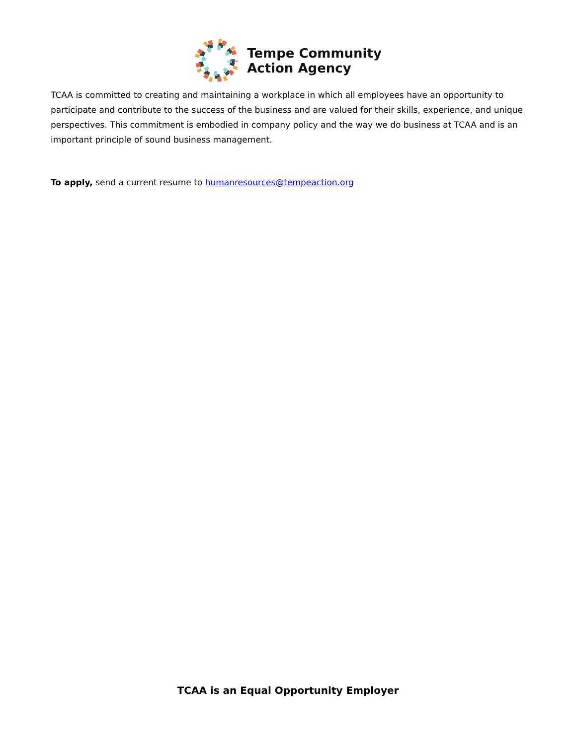Tempe Community
Action Agency
TCAA is committed to creating and maintaining a workplace in which all employees have an opportunity to participate and contribute to the success of the business and are valued for their skills, experience, and unique perspectives. This commitment is embodied in company policy and the way we do business at TCAA and is an important principle of sound business management.
To apply, send a current resume to humanresources@tempeaction.org
TCAA is an Equal Opportunity Employer